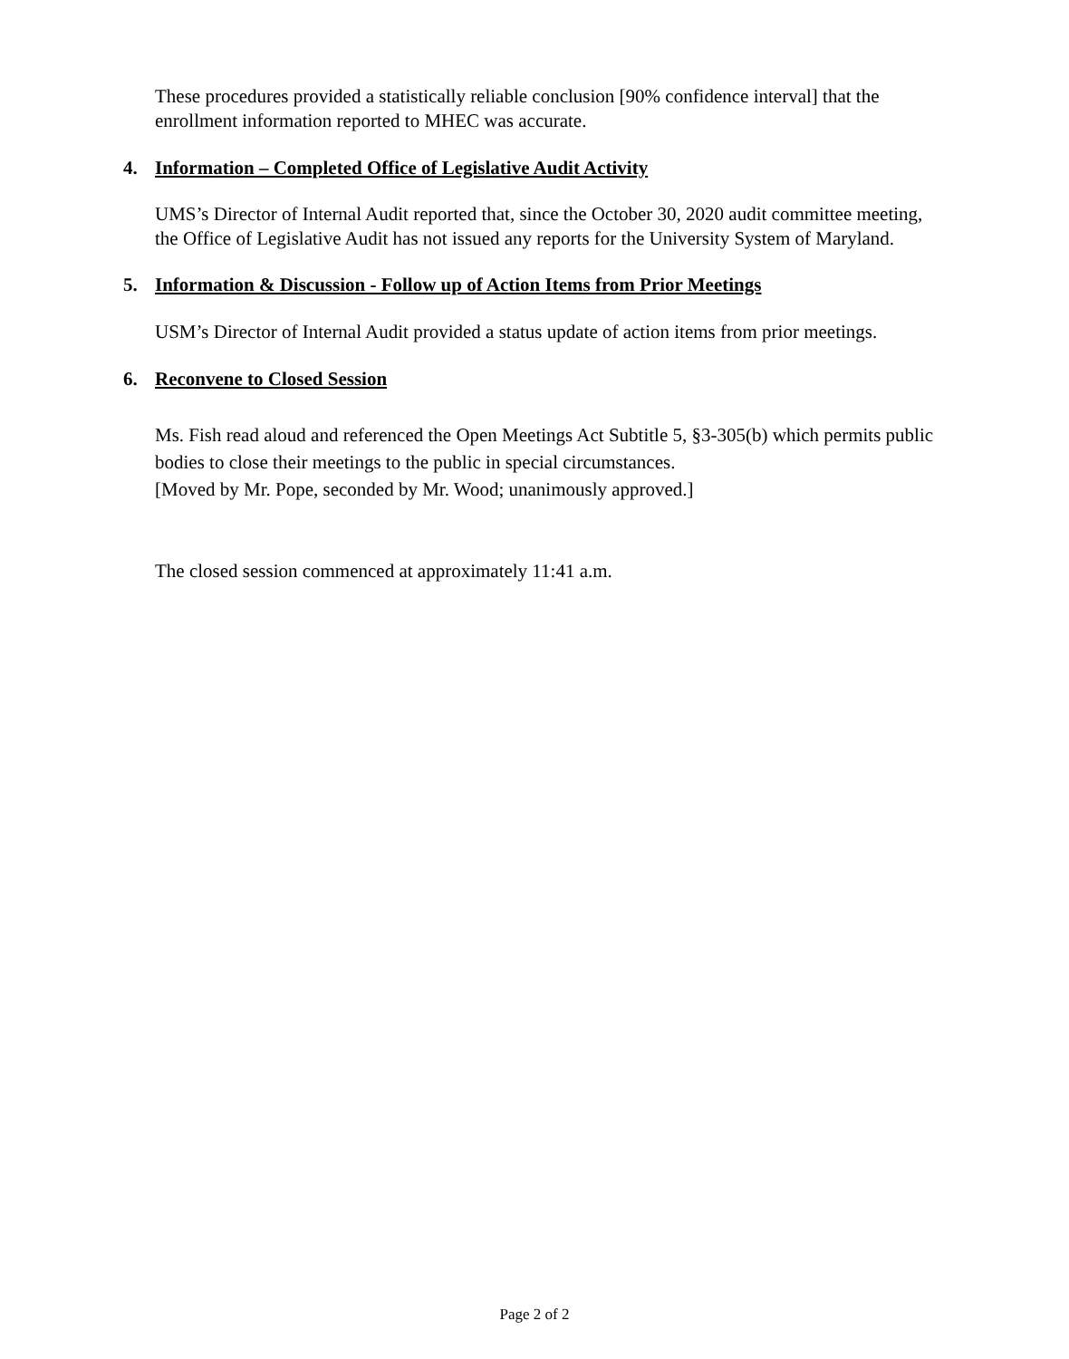These procedures provided a statistically reliable conclusion [90% confidence interval] that the enrollment information reported to MHEC was accurate.
4. Information – Completed Office of Legislative Audit Activity
UMS’s Director of Internal Audit reported that, since the October 30, 2020 audit committee meeting, the Office of Legislative Audit has not issued any reports for the University System of Maryland.
5. Information & Discussion - Follow up of Action Items from Prior Meetings
USM’s Director of Internal Audit provided a status update of action items from prior meetings.
6. Reconvene to Closed Session
Ms. Fish read aloud and referenced the Open Meetings Act Subtitle 5, §3-305(b) which permits public bodies to close their meetings to the public in special circumstances.
[Moved by Mr. Pope, seconded by Mr. Wood; unanimously approved.]
The closed session commenced at approximately 11:41 a.m.
Page 2 of 2